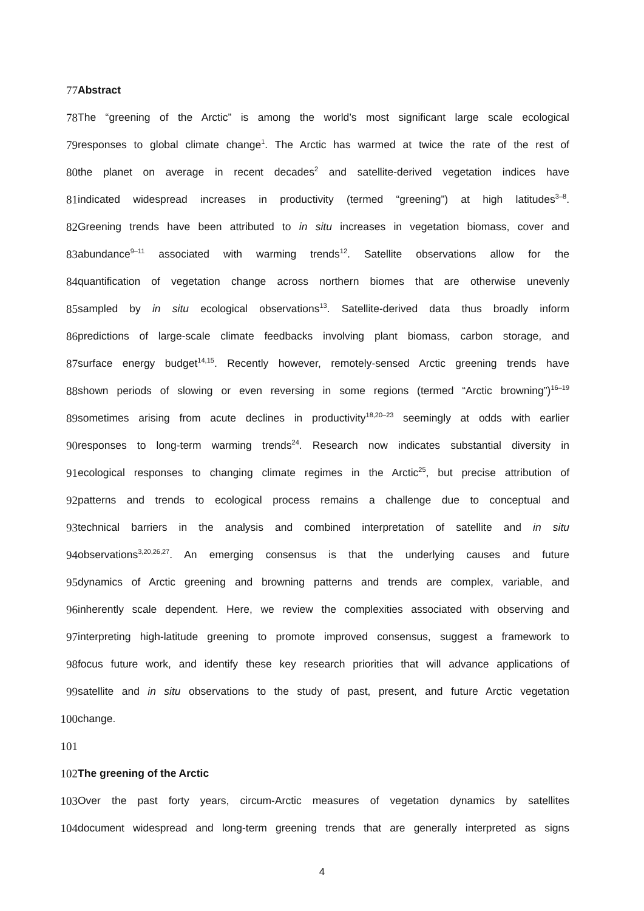77 Abstract
78
The “greening of the Arctic” is among the world’s most significant large scale ecological
79
responses to global climate change<sup>1</sup>. The Arctic has warmed at twice the rate of the rest of
80
the planet on average in recent decades<sup>2</sup> and satellite-derived vegetation indices have
81
indicated widespread increases in productivity (termed “greening”) at high latitudes<sup>3–8</sup>.
82
Greening trends have been attributed to in situ increases in vegetation biomass, cover and
83
abundance<sup>9–11</sup> associated with warming trends<sup>12</sup>. Satellite observations allow for the
84
quantification of vegetation change across northern biomes that are otherwise unevenly
85
sampled by in situ ecological observations<sup>13</sup>. Satellite-derived data thus broadly inform
86
predictions of large-scale climate feedbacks involving plant biomass, carbon storage, and
87
surface energy budget<sup>14,15</sup>. Recently however, remotely-sensed Arctic greening trends have
88
shown periods of slowing or even reversing in some regions (termed “Arctic browning”)<sup>16–19</sup>
89
sometimes arising from acute declines in productivity<sup>18,20–23</sup> seemingly at odds with earlier
90
responses to long-term warming trends<sup>24</sup>. Research now indicates substantial diversity in
91
ecological responses to changing climate regimes in the Arctic<sup>25</sup>, but precise attribution of
92
patterns and trends to ecological process remains a challenge due to conceptual and
93
technical barriers in the analysis and combined interpretation of satellite and in situ
94
observations<sup>3,20,26,27</sup>. An emerging consensus is that the underlying causes and future
95
dynamics of Arctic greening and browning patterns and trends are complex, variable, and
96
inherently scale dependent. Here, we review the complexities associated with observing and
97
interpreting high-latitude greening to promote improved consensus, suggest a framework to
98
focus future work, and identify these key research priorities that will advance applications of
99
satellite and in situ observations to the study of past, present, and future Arctic vegetation
100 change.
101
102 The greening of the Arctic
103
Over the past forty years, circum-Arctic measures of vegetation dynamics by satellites
104
document widespread and long-term greening trends that are generally interpreted as signs
4